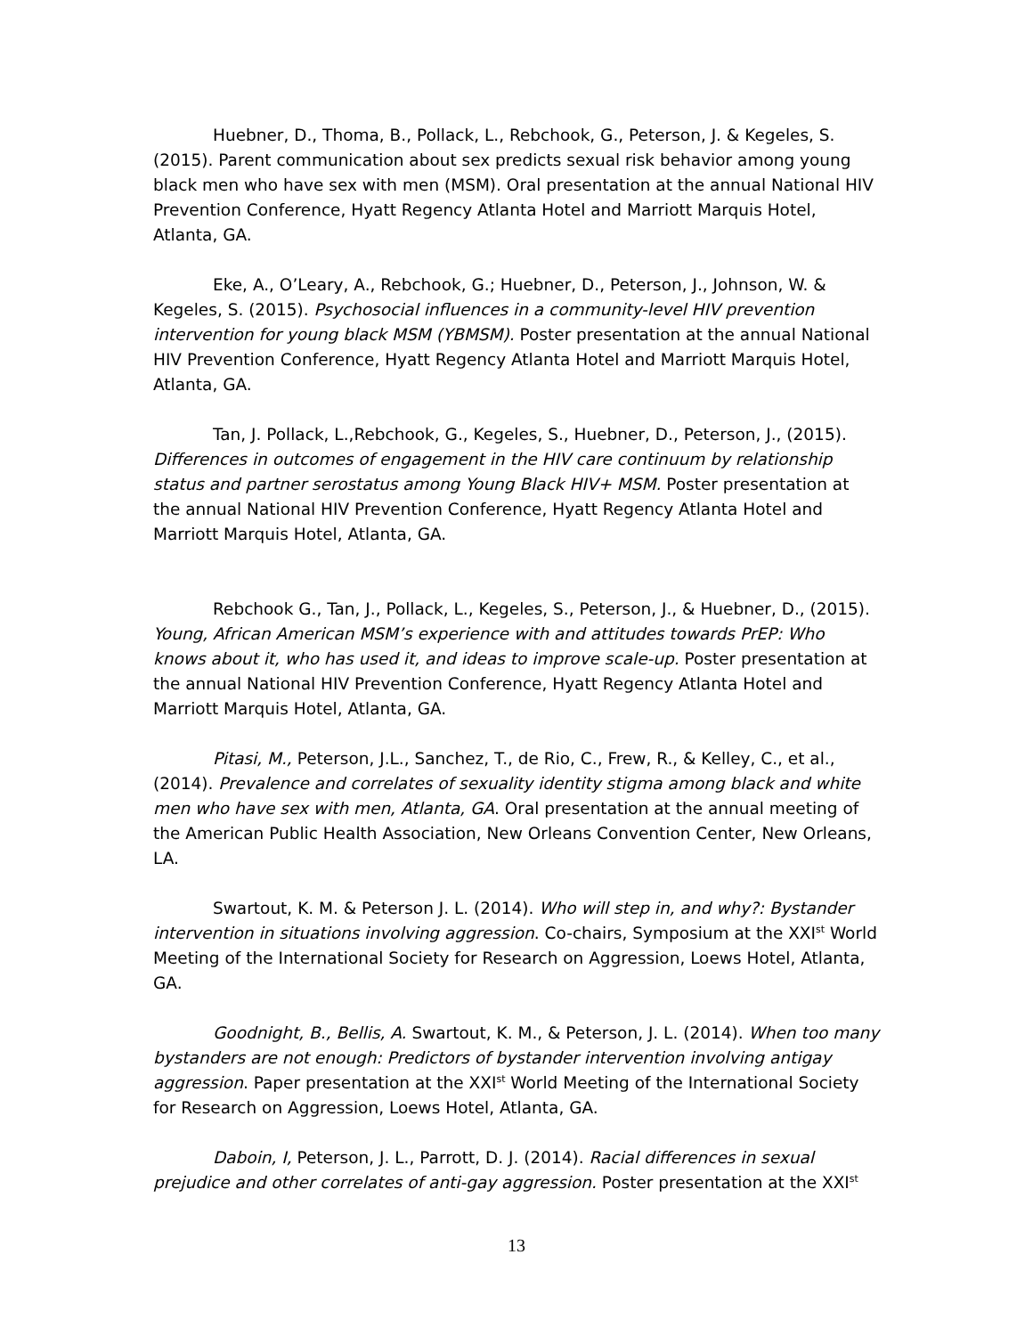Huebner, D., Thoma, B., Pollack, L., Rebchook, G., Peterson, J. & Kegeles, S. (2015). Parent communication about sex predicts sexual risk behavior among young black men who have sex with men (MSM). Oral presentation at the annual National HIV Prevention Conference, Hyatt Regency Atlanta Hotel and Marriott Marquis Hotel, Atlanta, GA.
Eke, A., O’Leary, A., Rebchook, G.; Huebner, D., Peterson, J., Johnson, W. & Kegeles, S. (2015). Psychosocial influences in a community-level HIV prevention intervention for young black MSM (YBMSM). Poster presentation at the annual National HIV Prevention Conference, Hyatt Regency Atlanta Hotel and Marriott Marquis Hotel, Atlanta, GA.
Tan, J. Pollack, L.,Rebchook, G., Kegeles, S., Huebner, D., Peterson, J., (2015). Differences in outcomes of engagement in the HIV care continuum by relationship status and partner serostatus among Young Black HIV+ MSM. Poster presentation at the annual National HIV Prevention Conference, Hyatt Regency Atlanta Hotel and Marriott Marquis Hotel, Atlanta, GA.
Rebchook G., Tan, J., Pollack, L., Kegeles, S., Peterson, J., & Huebner, D., (2015). Young, African American MSM’s experience with and attitudes towards PrEP: Who knows about it, who has used it, and ideas to improve scale-up. Poster presentation at the annual National HIV Prevention Conference, Hyatt Regency Atlanta Hotel and Marriott Marquis Hotel, Atlanta, GA.
Pitasi, M., Peterson, J.L., Sanchez, T., de Rio, C., Frew, R., & Kelley, C., et al., (2014). Prevalence and correlates of sexuality identity stigma among black and white men who have sex with men, Atlanta, GA. Oral presentation at the annual meeting of the American Public Health Association, New Orleans Convention Center, New Orleans, LA.
Swartout, K. M. & Peterson J. L. (2014). Who will step in, and why?: Bystander intervention in situations involving aggression. Co-chairs, Symposium at the XXI<sup>st</sup> World Meeting of the International Society for Research on Aggression, Loews Hotel, Atlanta, GA.
Goodnight, B., Bellis, A. Swartout, K. M., & Peterson, J. L. (2014). When too many bystanders are not enough: Predictors of bystander intervention involving antigay aggression. Paper presentation at the XXI<sup>st</sup> World Meeting of the International Society for Research on Aggression, Loews Hotel, Atlanta, GA.
Daboin, I, Peterson, J. L., Parrott, D. J. (2014). Racial differences in sexual prejudice and other correlates of anti-gay aggression. Poster presentation at the XXI<sup>st</sup>
13